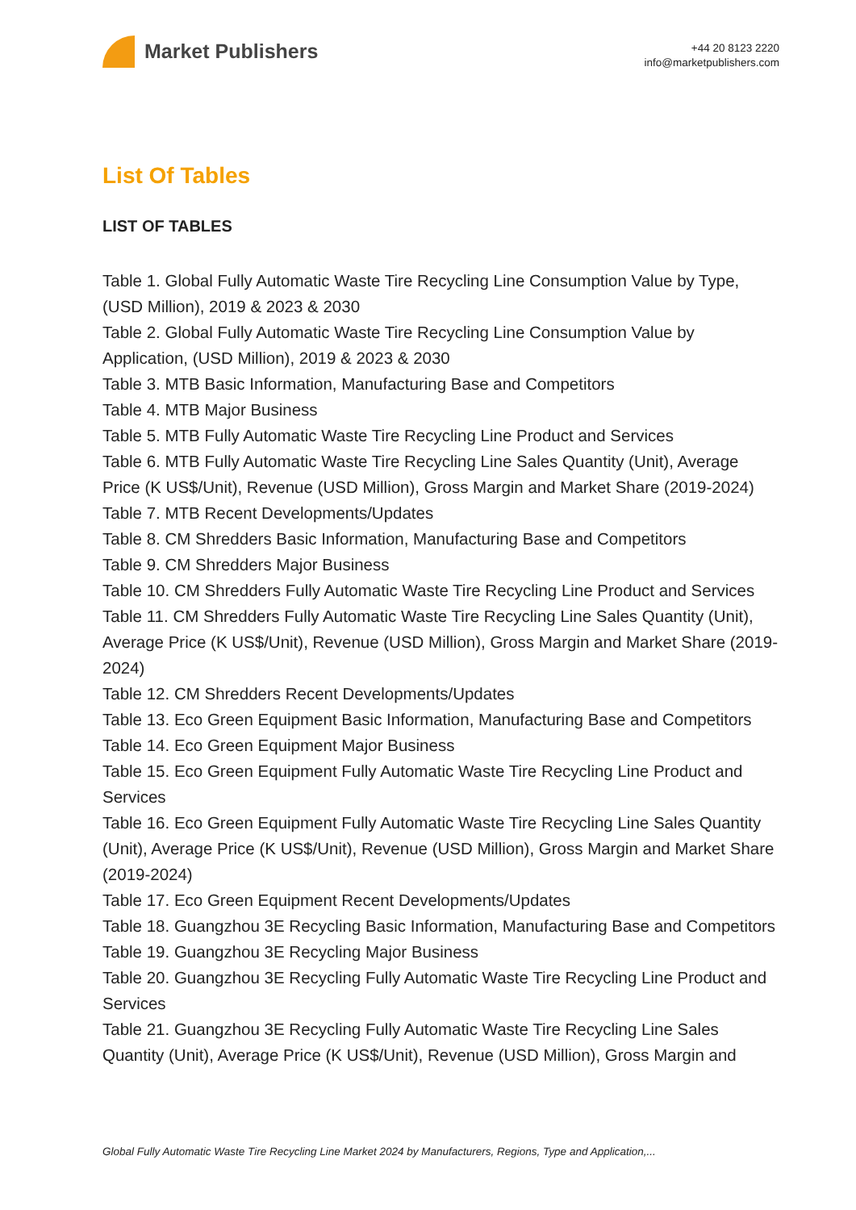Market Publishers
+44 20 8123 2220
info@marketpublishers.com
List Of Tables
LIST OF TABLES
Table 1. Global Fully Automatic Waste Tire Recycling Line Consumption Value by Type, (USD Million), 2019 & 2023 & 2030
Table 2. Global Fully Automatic Waste Tire Recycling Line Consumption Value by Application, (USD Million), 2019 & 2023 & 2030
Table 3. MTB Basic Information, Manufacturing Base and Competitors
Table 4. MTB Major Business
Table 5. MTB Fully Automatic Waste Tire Recycling Line Product and Services
Table 6. MTB Fully Automatic Waste Tire Recycling Line Sales Quantity (Unit), Average Price (K US$/Unit), Revenue (USD Million), Gross Margin and Market Share (2019-2024)
Table 7. MTB Recent Developments/Updates
Table 8. CM Shredders Basic Information, Manufacturing Base and Competitors
Table 9. CM Shredders Major Business
Table 10. CM Shredders Fully Automatic Waste Tire Recycling Line Product and Services
Table 11. CM Shredders Fully Automatic Waste Tire Recycling Line Sales Quantity (Unit), Average Price (K US$/Unit), Revenue (USD Million), Gross Margin and Market Share (2019-2024)
Table 12. CM Shredders Recent Developments/Updates
Table 13. Eco Green Equipment Basic Information, Manufacturing Base and Competitors
Table 14. Eco Green Equipment Major Business
Table 15. Eco Green Equipment Fully Automatic Waste Tire Recycling Line Product and Services
Table 16. Eco Green Equipment Fully Automatic Waste Tire Recycling Line Sales Quantity (Unit), Average Price (K US$/Unit), Revenue (USD Million), Gross Margin and Market Share (2019-2024)
Table 17. Eco Green Equipment Recent Developments/Updates
Table 18. Guangzhou 3E Recycling Basic Information, Manufacturing Base and Competitors
Table 19. Guangzhou 3E Recycling Major Business
Table 20. Guangzhou 3E Recycling Fully Automatic Waste Tire Recycling Line Product and Services
Table 21. Guangzhou 3E Recycling Fully Automatic Waste Tire Recycling Line Sales Quantity (Unit), Average Price (K US$/Unit), Revenue (USD Million), Gross Margin and
Global Fully Automatic Waste Tire Recycling Line Market 2024 by Manufacturers, Regions, Type and Application,...